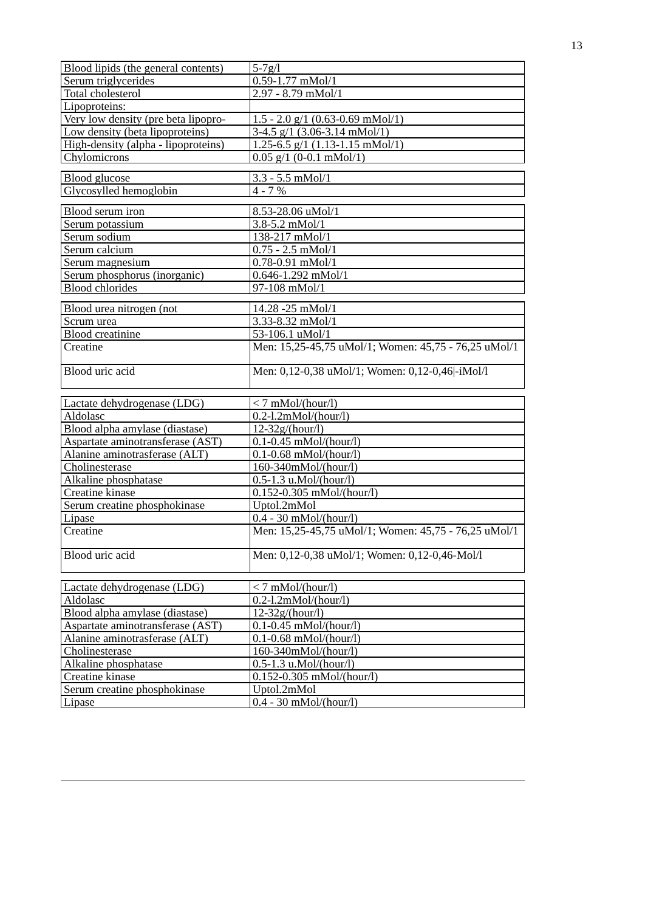13
| Blood lipids (the general contents) | 5-7g/l |
| Serum triglycerides | 0.59-1.77 mMol/1 |
| Total cholesterol | 2.97 - 8.79 mMol/1 |
| Lipoproteins: | |
| Very low density (pre beta lipopro- | 1.5 - 2.0 g/1 (0.63-0.69 mMol/1) |
| Low density (beta lipoproteins) | 3-4.5 g/1 (3.06-3.14 mMol/1) |
| High-density (alpha - lipoproteins) | 1.25-6.5 g/1 (1.13-1.15 mMol/1) |
| Chylomicrons | 0.05 g/1 (0-0.1 mMol/1) |
| Blood glucose | 3.3 - 5.5 mMol/1 |
| Glycosylled hemoglobin | 4 - 7 % |
| Blood serum iron | 8.53-28.06 uMol/1 |
| Serum potassium | 3.8-5.2 mMol/1 |
| Serum sodium | 138-217 mMol/1 |
| Serum calcium | 0.75 - 2.5 mMol/1 |
| Serum magnesium | 0.78-0.91 mMol/1 |
| Serum phosphorus (inorganic) | 0.646-1.292 mMol/1 |
| Blood chlorides | 97-108 mMol/1 |
| Blood urea nitrogen (not | 14.28 -25 mMol/1 |
| Scrum urea | 3.33-8.32 mMol/1 |
| Blood creatinine | 53-106.1 uMol/1 |
| Creatine | Men: 15,25-45,75 uMol/1; Women: 45,75 - 76,25 uMol/1 |
| Blood uric acid | Men: 0,12-0,38 uMol/1; Women: 0,12-0,46/-iMol/l |
| Lactate dehydrogenase (LDG) | < 7 mMol/(hour/l) |
| Aldolasc | 0.2-l.2mMol/(hour/l) |
| Blood alpha amylase (diastase) | 12-32g/(hour/l) |
| Aspartate aminotransferase (AST) | 0.1-0.45 mMol/(hour/l) |
| Alanine aminotrasferase (ALT) | 0.1-0.68 mMol/(hour/l) |
| Cholinesterase | 160-340mMol/(hour/l) |
| Alkaline phosphatase | 0.5-1.3 u.Mol/(hour/l) |
| Creatine kinase | 0.152-0.305 mMol/(hour/l) |
| Serum creatine phosphokinase | Uptol.2mMol |
| Lipase | 0.4 - 30 mMol/(hour/l) |
| Creatine | Men: 15,25-45,75 uMol/1; Women: 45,75 - 76,25 uMol/1 |
| Blood uric acid | Men: 0,12-0,38 uMol/1; Women: 0,12-0,46-Mol/l |
| Lactate dehydrogenase (LDG) | < 7 mMol/(hour/l) |
| Aldolasc | 0.2-l.2mMol/(hour/l) |
| Blood alpha amylase (diastase) | 12-32g/(hour/l) |
| Aspartate aminotransferase (AST) | 0.1-0.45 mMol/(hour/l) |
| Alanine aminotrasferase (ALT) | 0.1-0.68 mMol/(hour/l) |
| Cholinesterase | 160-340mMol/(hour/l) |
| Alkaline phosphatase | 0.5-1.3 u.Mol/(hour/l) |
| Creatine kinase | 0.152-0.305 mMol/(hour/l) |
| Serum creatine phosphokinase | Uptol.2mMol |
| Lipase | 0.4 - 30 mMol/(hour/l) |